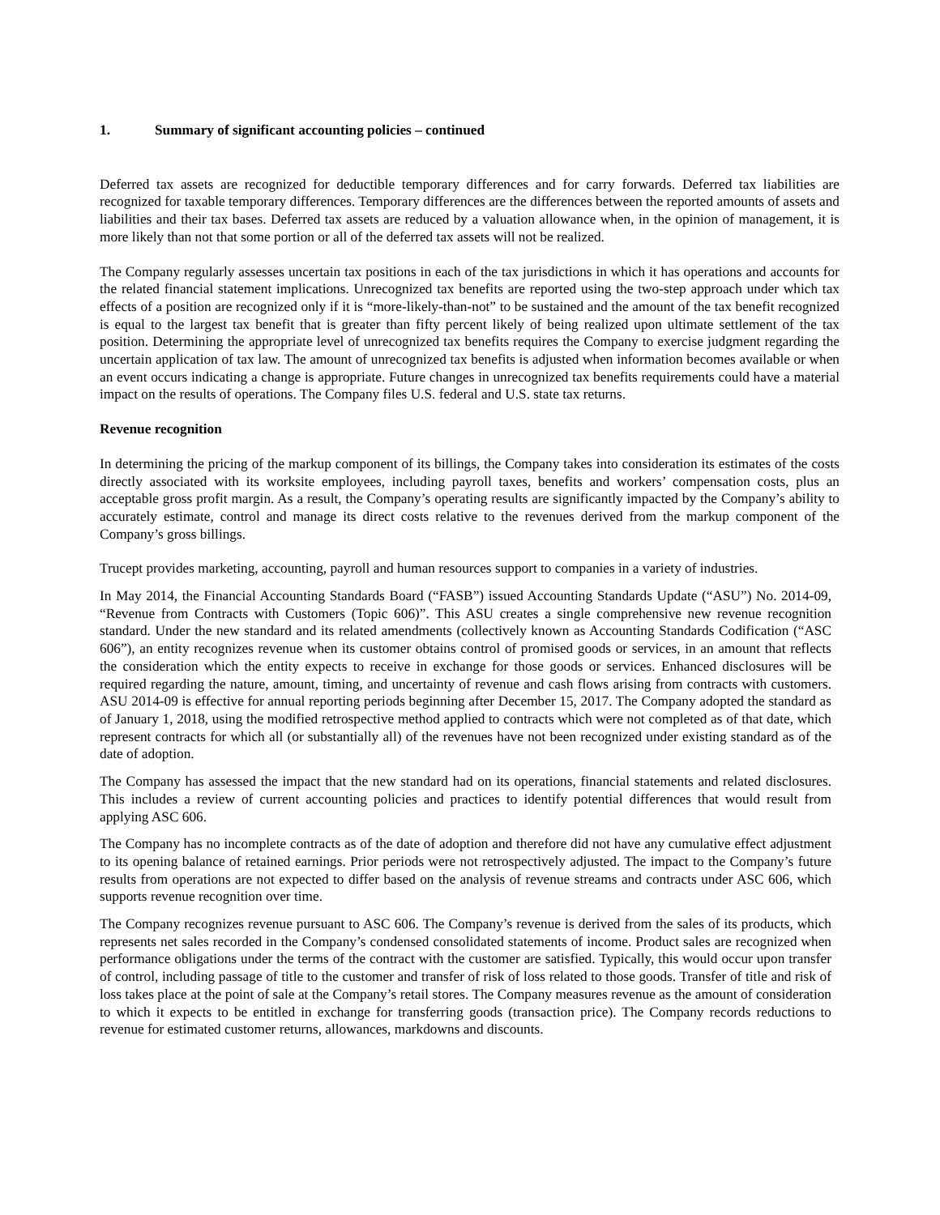1. Summary of significant accounting policies – continued
Deferred tax assets are recognized for deductible temporary differences and for carry forwards. Deferred tax liabilities are recognized for taxable temporary differences. Temporary differences are the differences between the reported amounts of assets and liabilities and their tax bases. Deferred tax assets are reduced by a valuation allowance when, in the opinion of management, it is more likely than not that some portion or all of the deferred tax assets will not be realized.
The Company regularly assesses uncertain tax positions in each of the tax jurisdictions in which it has operations and accounts for the related financial statement implications. Unrecognized tax benefits are reported using the two-step approach under which tax effects of a position are recognized only if it is “more-likely-than-not” to be sustained and the amount of the tax benefit recognized is equal to the largest tax benefit that is greater than fifty percent likely of being realized upon ultimate settlement of the tax position. Determining the appropriate level of unrecognized tax benefits requires the Company to exercise judgment regarding the uncertain application of tax law. The amount of unrecognized tax benefits is adjusted when information becomes available or when an event occurs indicating a change is appropriate. Future changes in unrecognized tax benefits requirements could have a material impact on the results of operations. The Company files U.S. federal and U.S. state tax returns.
Revenue recognition
In determining the pricing of the markup component of its billings, the Company takes into consideration its estimates of the costs directly associated with its worksite employees, including payroll taxes, benefits and workers’ compensation costs, plus an acceptable gross profit margin. As a result, the Company’s operating results are significantly impacted by the Company’s ability to accurately estimate, control and manage its direct costs relative to the revenues derived from the markup component of the Company’s gross billings.
Trucept provides marketing, accounting, payroll and human resources support to companies in a variety of industries.
In May 2014, the Financial Accounting Standards Board (“FASB”) issued Accounting Standards Update (“ASU”) No. 2014-09, “Revenue from Contracts with Customers (Topic 606)”. This ASU creates a single comprehensive new revenue recognition standard. Under the new standard and its related amendments (collectively known as Accounting Standards Codification (“ASC 606”), an entity recognizes revenue when its customer obtains control of promised goods or services, in an amount that reflects the consideration which the entity expects to receive in exchange for those goods or services. Enhanced disclosures will be required regarding the nature, amount, timing, and uncertainty of revenue and cash flows arising from contracts with customers. ASU 2014-09 is effective for annual reporting periods beginning after December 15, 2017. The Company adopted the standard as of January 1, 2018, using the modified retrospective method applied to contracts which were not completed as of that date, which represent contracts for which all (or substantially all) of the revenues have not been recognized under existing standard as of the date of adoption.
The Company has assessed the impact that the new standard had on its operations, financial statements and related disclosures. This includes a review of current accounting policies and practices to identify potential differences that would result from applying ASC 606.
The Company has no incomplete contracts as of the date of adoption and therefore did not have any cumulative effect adjustment to its opening balance of retained earnings. Prior periods were not retrospectively adjusted. The impact to the Company’s future results from operations are not expected to differ based on the analysis of revenue streams and contracts under ASC 606, which supports revenue recognition over time.
The Company recognizes revenue pursuant to ASC 606. The Company’s revenue is derived from the sales of its products, which represents net sales recorded in the Company’s condensed consolidated statements of income. Product sales are recognized when performance obligations under the terms of the contract with the customer are satisfied. Typically, this would occur upon transfer of control, including passage of title to the customer and transfer of risk of loss related to those goods. Transfer of title and risk of loss takes place at the point of sale at the Company’s retail stores. The Company measures revenue as the amount of consideration to which it expects to be entitled in exchange for transferring goods (transaction price). The Company records reductions to revenue for estimated customer returns, allowances, markdowns and discounts.